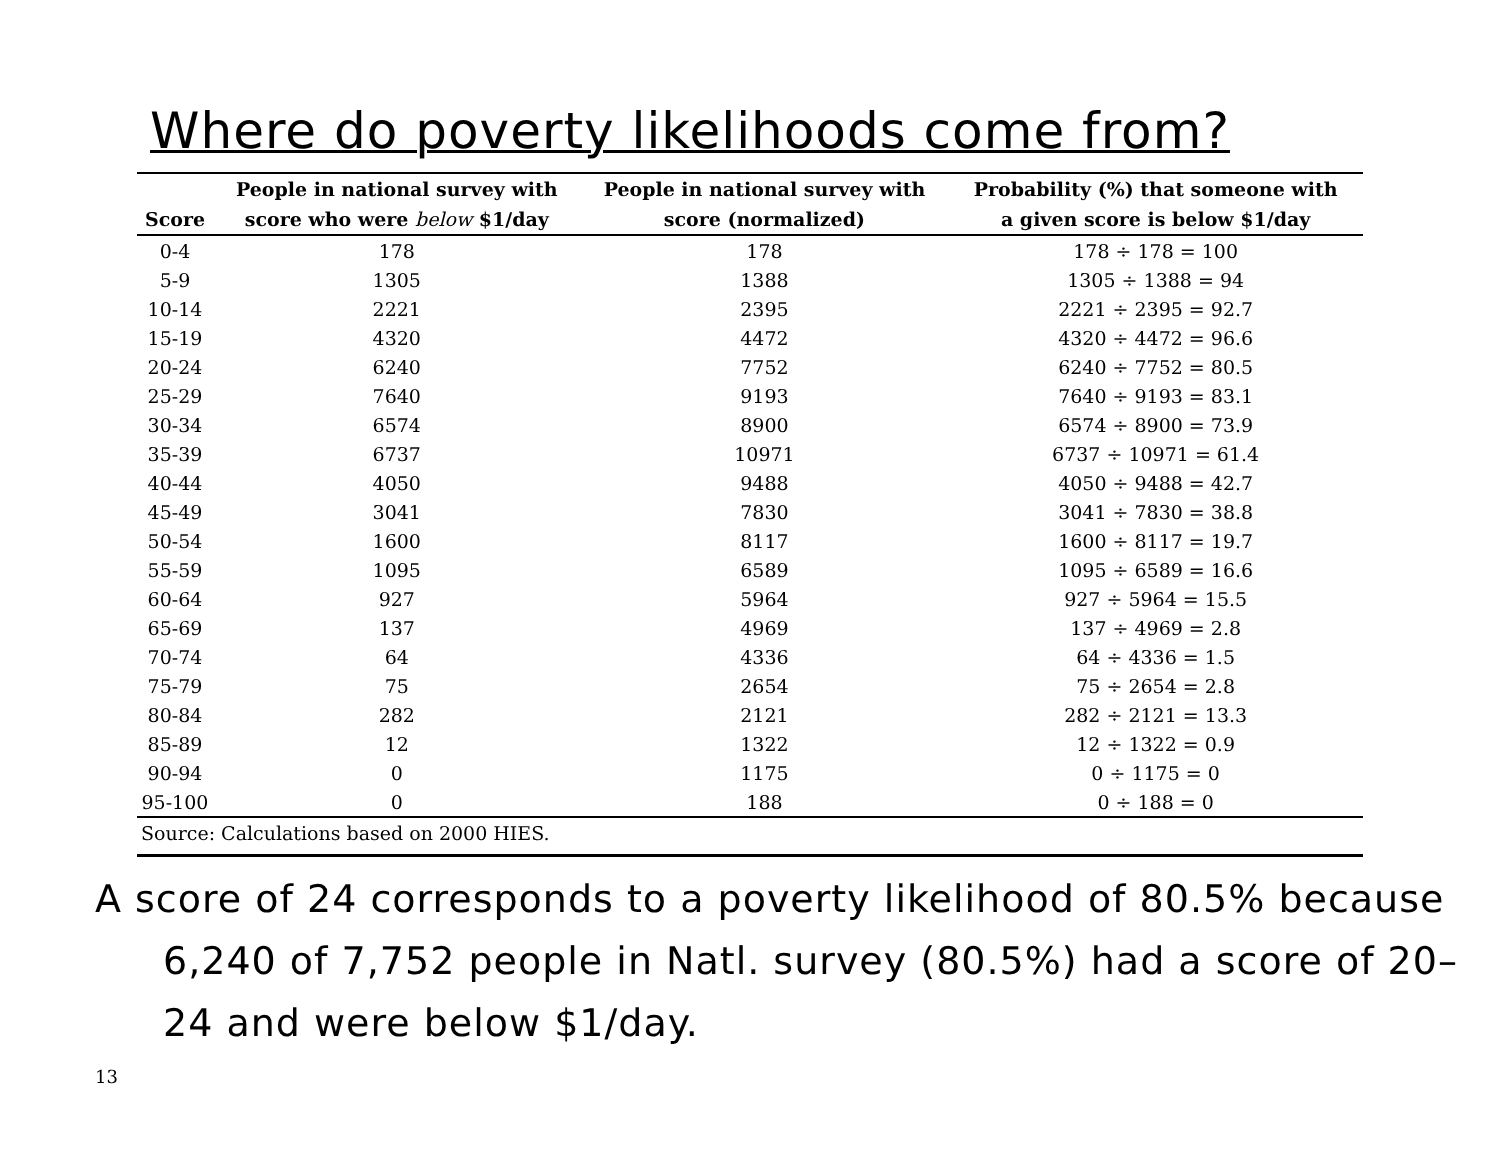Where do poverty likelihoods come from?
| | People in national survey with | People in national survey with | Probability (%) that someone with |
| --- | --- | --- | --- |
| Score | score who were below $1/day | score (normalized) | a given score is below $1/day |
| 0-4 | 178 | 178 | 178 ÷ 178 = 100 |
| 5-9 | 1305 | 1388 | 1305 ÷ 1388 = 94 |
| 10-14 | 2221 | 2395 | 2221 ÷ 2395 = 92.7 |
| 15-19 | 4320 | 4472 | 4320 ÷ 4472 = 96.6 |
| 20-24 | 6240 | 7752 | 6240 ÷ 7752 = 80.5 |
| 25-29 | 7640 | 9193 | 7640 ÷ 9193 = 83.1 |
| 30-34 | 6574 | 8900 | 6574 ÷ 8900 = 73.9 |
| 35-39 | 6737 | 10971 | 6737 ÷ 10971 = 61.4 |
| 40-44 | 4050 | 9488 | 4050 ÷ 9488 = 42.7 |
| 45-49 | 3041 | 7830 | 3041 ÷ 7830 = 38.8 |
| 50-54 | 1600 | 8117 | 1600 ÷ 8117 = 19.7 |
| 55-59 | 1095 | 6589 | 1095 ÷ 6589 = 16.6 |
| 60-64 | 927 | 5964 | 927 ÷ 5964 = 15.5 |
| 65-69 | 137 | 4969 | 137 ÷ 4969 = 2.8 |
| 70-74 | 64 | 4336 | 64 ÷ 4336 = 1.5 |
| 75-79 | 75 | 2654 | 75 ÷ 2654 = 2.8 |
| 80-84 | 282 | 2121 | 282 ÷ 2121 = 13.3 |
| 85-89 | 12 | 1322 | 12 ÷ 1322 = 0.9 |
| 90-94 | 0 | 1175 | 0 ÷ 1175 = 0 |
| 95-100 | 0 | 188 | 0 ÷ 188 = 0 |
Source: Calculations based on 2000 HIES.
A score of 24 corresponds to a poverty likelihood of 80.5% because 6,240 of 7,752 people in Natl. survey (80.5%) had a score of 20–24 and were below $1/day.
13